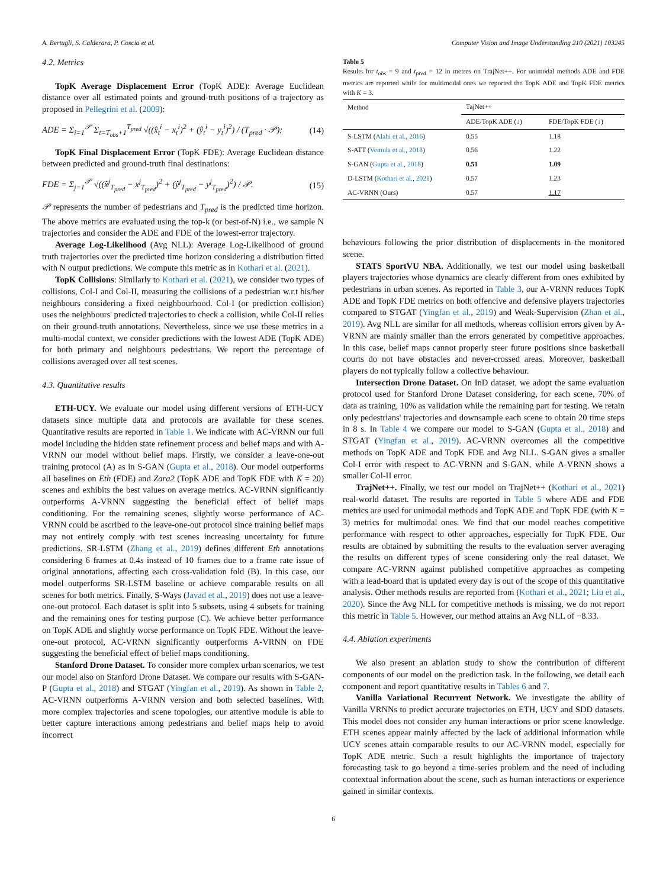A. Bertugli, S. Calderara, P. Coscia et al. Computer Vision and Image Understanding 210 (2021) 103245
4.2. Metrics
TopK Average Displacement Error (TopK ADE): Average Euclidean distance over all estimated points and ground-truth positions of a trajectory as proposed in Pellegrini et al. (2009):
ADE = Σ<sub>i=1</sub><sup>𝒫</sup> Σ<sub>t=T<sub>obs</sub>+1</sub><sup>T<sub>pred</sub></sup> √((x̂<sub>t</sub><sup>i</sup> − x<sub>t</sub><sup>i</sup>)<sup>2</sup> + (ŷ<sub>t</sub><sup>i</sup> − y<sub>t</sub><sup>i</sup>)<sup>2</sup>) / (T<sub>pred</sub> · 𝒫); (14)
TopK Final Displacement Error (TopK FDE): Average Euclidean distance between predicted and ground-truth final destinations:
FDE = Σ<sub>j=1</sub><sup>𝒫</sup> √((x̂<sup>j</sup><sub>T<sub>pred</sub></sub> − x<sup>j</sup><sub>T<sub>pred</sub></sub>)<sup>2</sup> + (ŷ<sup>j</sup><sub>T<sub>pred</sub></sub> − y<sup>j</sup><sub>T<sub>pred</sub></sub>)<sup>2</sup>) / 𝒫. (15)
𝒫 represents the number of pedestrians and T<sub>pred</sub> is the predicted time horizon. The above metrics are evaluated using the top-k (or best-of-N) i.e., we sample N trajectories and consider the ADE and FDE of the lowest-error trajectory.
Average Log-Likelihood (Avg NLL): Average Log-Likelihood of ground truth trajectories over the predicted time horizon considering a distribution fitted with N output predictions. We compute this metric as in Kothari et al. (2021).
TopK Collisions: Similarly to Kothari et al. (2021), we consider two types of collisions, Col-I and Col-II, measuring the collisions of a pedestrian w.r.t his/her neighbours considering a fixed neighbourhood. Col-I (or prediction collision) uses the neighbours' predicted trajectories to check a collision, while Col-II relies on their ground-truth annotations. Nevertheless, since we use these metrics in a multi-modal context, we consider predictions with the lowest ADE (TopK ADE) for both primary and neighbours pedestrians. We report the percentage of collisions averaged over all test scenes.
4.3. Quantitative results
ETH-UCY. We evaluate our model using different versions of ETH-UCY datasets since multiple data and protocols are available for these scenes. Quantitative results are reported in Table 1. We indicate with AC-VRNN our full model including the hidden state refinement process and belief maps and with A-VRNN our model without belief maps. Firstly, we consider a leave-one-out training protocol (A) as in S-GAN (Gupta et al., 2018). Our model outperforms all baselines on Eth (FDE) and Zara2 (TopK ADE and TopK FDE with K = 20) scenes and exhibits the best values on average metrics. AC-VRNN significantly outperforms A-VRNN suggesting the beneficial effect of belief maps conditioning. For the remaining scenes, slightly worse performance of AC-VRNN could be ascribed to the leave-one-out protocol since training belief maps may not entirely comply with test scenes increasing uncertainty for future predictions. SR-LSTM (Zhang et al., 2019) defines different Eth annotations considering 6 frames at 0.4s instead of 10 frames due to a frame rate issue of original annotations, affecting each cross-validation fold (B). In this case, our model outperforms SR-LSTM baseline or achieve comparable results on all scenes for both metrics. Finally, S-Ways (Javad et al., 2019) does not use a leave-one-out protocol. Each dataset is split into 5 subsets, using 4 subsets for training and the remaining ones for testing purpose (C). We achieve better performance on TopK ADE and slightly worse performance on TopK FDE. Without the leave-one-out protocol, AC-VRNN significantly outperforms A-VRNN on FDE suggesting the beneficial effect of belief maps conditioning.
Stanford Drone Dataset. To consider more complex urban scenarios, we test our model also on Stanford Drone Dataset. We compare our results with S-GAN-P (Gupta et al., 2018) and STGAT (Yingfan et al., 2019). As shown in Table 2, AC-VRNN outperforms A-VRNN version and both selected baselines. With more complex trajectories and scene topologies, our attentive module is able to better capture interactions among pedestrians and belief maps help to avoid incorrect
Table 5
Results for t<sub>obs</sub> = 9 and t<sub>pred</sub> = 12 in metres on TrajNet++. For unimodal methods ADE and FDE metrics are reported while for multimodal ones we reported the TopK ADE and TopK FDE metrics with K = 3.
| Method | TajNet++ | |
| --- | --- | --- |
| | ADE/TopK ADE (↓) | FDE/TopK FDE (↓) |
| S-LSTM ( Alahi et al. , 2016 ) | 0.55 | 1.18 |
| S-ATT ( Vemula et al. , 2018 ) | 0.56 | 1.22 |
| S-GAN ( Gupta et al. , 2018 ) | 0.51 | 1.09 |
| D-LSTM ( Kothari et al. , 2021 ) | 0.57 | 1.23 |
| AC-VRNN (Ours) | 0.57 | 1.17 |
behaviours following the prior distribution of displacements in the monitored scene.
STATS SportVU NBA. Additionally, we test our model using basketball players trajectories whose dynamics are clearly different from ones exhibited by pedestrians in urban scenes. As reported in Table 3, our A-VRNN reduces TopK ADE and TopK FDE metrics on both offencive and defensive players trajectories compared to STGAT (Yingfan et al., 2019) and Weak-Supervision (Zhan et al., 2019). Avg NLL are similar for all methods, whereas collision errors given by A-VRNN are mainly smaller than the errors generated by competitive approaches. In this case, belief maps cannot properly steer future positions since basketball courts do not have obstacles and never-crossed areas. Moreover, basketball players do not typically follow a collective behaviour.
Intersection Drone Dataset. On InD dataset, we adopt the same evaluation protocol used for Stanford Drone Dataset considering, for each scene, 70% of data as training, 10% as validation while the remaining part for testing. We retain only pedestrians' trajectories and downsample each scene to obtain 20 time steps in 8 s. In Table 4 we compare our model to S-GAN (Gupta et al., 2018) and STGAT (Yingfan et al., 2019). AC-VRNN overcomes all the competitive methods on TopK ADE and TopK FDE and Avg NLL. S-GAN gives a smaller Col-I error with respect to AC-VRNN and S-GAN, while A-VRNN shows a smaller Col-II error.
TrajNet++. Finally, we test our model on TrajNet++ (Kothari et al., 2021) real-world dataset. The results are reported in Table 5 where ADE and FDE metrics are used for unimodal methods and TopK ADE and TopK FDE (with K = 3) metrics for multimodal ones. We find that our model reaches competitive performance with respect to other approaches, especially for TopK FDE. Our results are obtained by submitting the results to the evaluation server averaging the results on different types of scene considering only the real dataset. We compare AC-VRNN against published competitive approaches as competing with a lead-board that is updated every day is out of the scope of this quantitative analysis. Other methods results are reported from (Kothari et al., 2021; Liu et al., 2020). Since the Avg NLL for competitive methods is missing, we do not report this metric in Table 5. However, our method attains an Avg NLL of −8.33.
4.4. Ablation experiments
We also present an ablation study to show the contribution of different components of our model on the prediction task. In the following, we detail each component and report quantitative results in Tables 6 and 7.
Vanilla Variational Recurrent Network. We investigate the ability of Vanilla VRNNs to predict accurate trajectories on ETH, UCY and SDD datasets. This model does not consider any human interactions or prior scene knowledge. ETH scenes appear mainly affected by the lack of additional information while UCY scenes attain comparable results to our AC-VRNN model, especially for TopK ADE metric. Such a result highlights the importance of trajectory forecasting task to go beyond a time-series problem and the need of including contextual information about the scene, such as human interactions or experience gained in similar contexts.
6